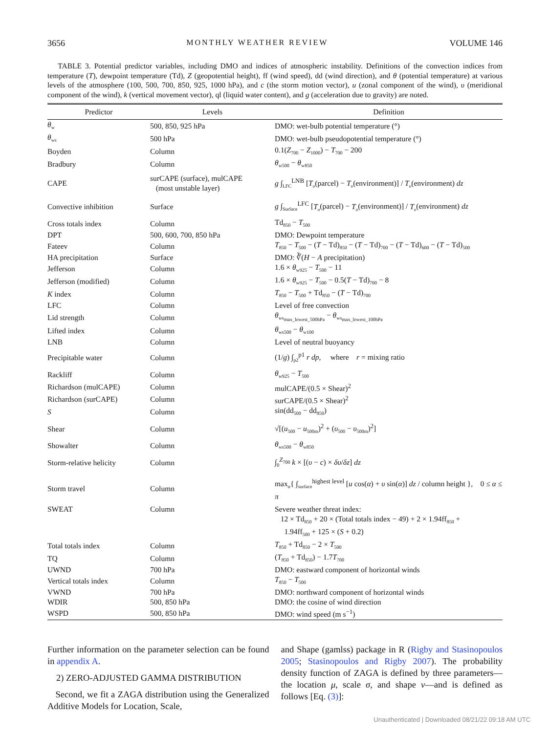3656 MONTHLY WEATHER REVIEW VOLUME 146
TABLE 3. Potential predictor variables, including DMO and indices of atmospheric instability. Definitions of the convection indices from temperature (T), dewpoint temperature (Td), Z (geopotential height), ff (wind speed), dd (wind direction), and θ (potential temperature) at various levels of the atmosphere (100, 500, 700, 850, 925, 1000 hPa), and c (the storm motion vector), u (zonal component of the wind), υ (meridional component of the wind), k (vertical movement vector), ql (liquid water content), and g (acceleration due to gravity) are noted.
| Predictor | Levels | Definition |
| --- | --- | --- |
| θ<sub>w</sub> | 500, 850, 925 hPa | DMO: wet-bulb potential temperature (°) |
| θ<sub>ws</sub> | 500 hPa | DMO: wet-bulb pseudopotential temperature (°) |
| Boyden | Column | 0.1( Z<sub>700</sub> − Z<sub>1000</sub>) − T<sub>700</sub> − 200 |
| Bradbury | Column | θ<sub>w500</sub> − θ<sub>w850</sub> |
| CAPE | surCAPE (surface), mulCAPE (most unstable layer) | g ∫<sub>LFC</sub><sup>LNB</sup> [ T<sub>υ</sub> (parcel) − T<sub>υ</sub> (environment)] / T<sub>υ</sub> (environment) dz |
| Convective inhibition | Surface | g ∫<sub>Surface</sub><sup>LFC</sup> [ T<sub>υ</sub> (parcel) − T<sub>υ</sub> (environment)] / T<sub>υ</sub> (environment) dz |
| Cross totals index | Column | Td<sub>850</sub> − T<sub>500</sub> |
| DPT | 500, 600, 700, 850 hPa | DMO: Dewpoint temperature |
| Fateev | Column | T<sub>850</sub> − T<sub>500</sub> − ( T − Td)<sub>850</sub> − ( T − Td)<sub>700</sub> − ( T − Td)<sub>600</sub> − ( T − Td)<sub>500</sub> |
| HA precipitation | Surface | DMO: ∛( H − A precipitation) |
| Jefferson | Column | 1.6 × θ<sub>w925</sub> − T<sub>500</sub> − 11 |
| Jefferson (modified) | Column | 1.6 × θ<sub>w925</sub> − T<sub>500</sub> − 0.5( T − Td)<sub>700</sub> − 8 |
| K index | Column | T<sub>850</sub> − T<sub>500</sub> + Td<sub>850</sub> − ( T − Td)<sub>700</sub> |
| LFC | Column | Level of free convection |
| Lid strength | Column | θ<sub>ws<sub>max_lowest_500hPa</sub></sub> − θ<sub>ws<sub>max_lowest_100hPa</sub></sub> |
| Lifted index | Column | θ<sub>ws500</sub> − θ<sub>w100</sub> |
| LNB | Column | Level of neutral buoyancy |
| Precipitable water | Column | (1/ g ) ∫<sub>p2</sub><sup>p1</sup> r dp , where r = mixing ratio |
| Rackliff | Column | θ<sub>w925</sub> − T<sub>500</sub> |
| Richardson (mulCAPE) | Column | mulCAPE/(0.5 × Shear)<sup>2</sup> |
| Richardson (surCAPE) | Column | surCAPE/(0.5 × Shear)<sup>2</sup> |
| S | Column | sin(dd<sub>500</sub> − dd<sub>850</sub>) |
| Shear | Column | √[( u<sub>500</sub> − u<sub>500m</sub>)<sup>2</sup> + ( υ<sub>500</sub> − υ<sub>500m</sub>)<sup>2</sup>] |
| Showalter | Column | θ<sub>ws500</sub> − θ<sub>w850</sub> |
| Storm-relative helicity | Column | ∫<sub>0</sub><sup>Z<sub>700</sub></sup> k × [( υ − c ) × δυ / δz ] dz |
| Storm travel | Column | max<sub>α</sub>{ ∫<sub>surface</sub><sup>highest level</sup> [ u cos( α ) + υ sin( α )] dz / column height }, 0 ≤ α ≤ π |
| SWEAT | Column | Severe weather threat index: 12 × Td<sub>850</sub> + 20 × (Total totals index − 49) + 2 × 1.94ff<sub>850</sub> + 1.94ff<sub>500</sub> + 125 × ( S + 0.2) |
| Total totals index | Column | T<sub>850</sub> + Td<sub>850</sub> − 2 × T<sub>500</sub> |
| TQ | Column | ( T<sub>850</sub> + Td<sub>850</sub>) − 1.7 T<sub>700</sub> |
| UWND | 700 hPa | DMO: eastward component of horizontal winds |
| Vertical totals index | Column | T<sub>850</sub> − T<sub>500</sub> |
| VWND | 700 hPa | DMO: northward component of horizontal winds |
| WDIR | 500, 850 hPa | DMO: the cosine of wind direction |
| WSPD | 500, 850 hPa | DMO: wind speed (m s<sup>−1</sup>) |
Further information on the parameter selection can be found in appendix A.
2) ZERO-ADJUSTED GAMMA DISTRIBUTION
Second, we fit a ZAGA distribution using the Generalized Additive Models for Location, Scale,
and Shape (gamlss) package in R (Rigby and Stasinopoulos 2005; Stasinopoulos and Rigby 2007). The probability density function of ZAGA is defined by three parameters—the location μ, scale σ, and shape ν—and is defined as follows [Eq. (3)]:
Unauthenticated | Downloaded 08/21/22 09:18 AM UTC